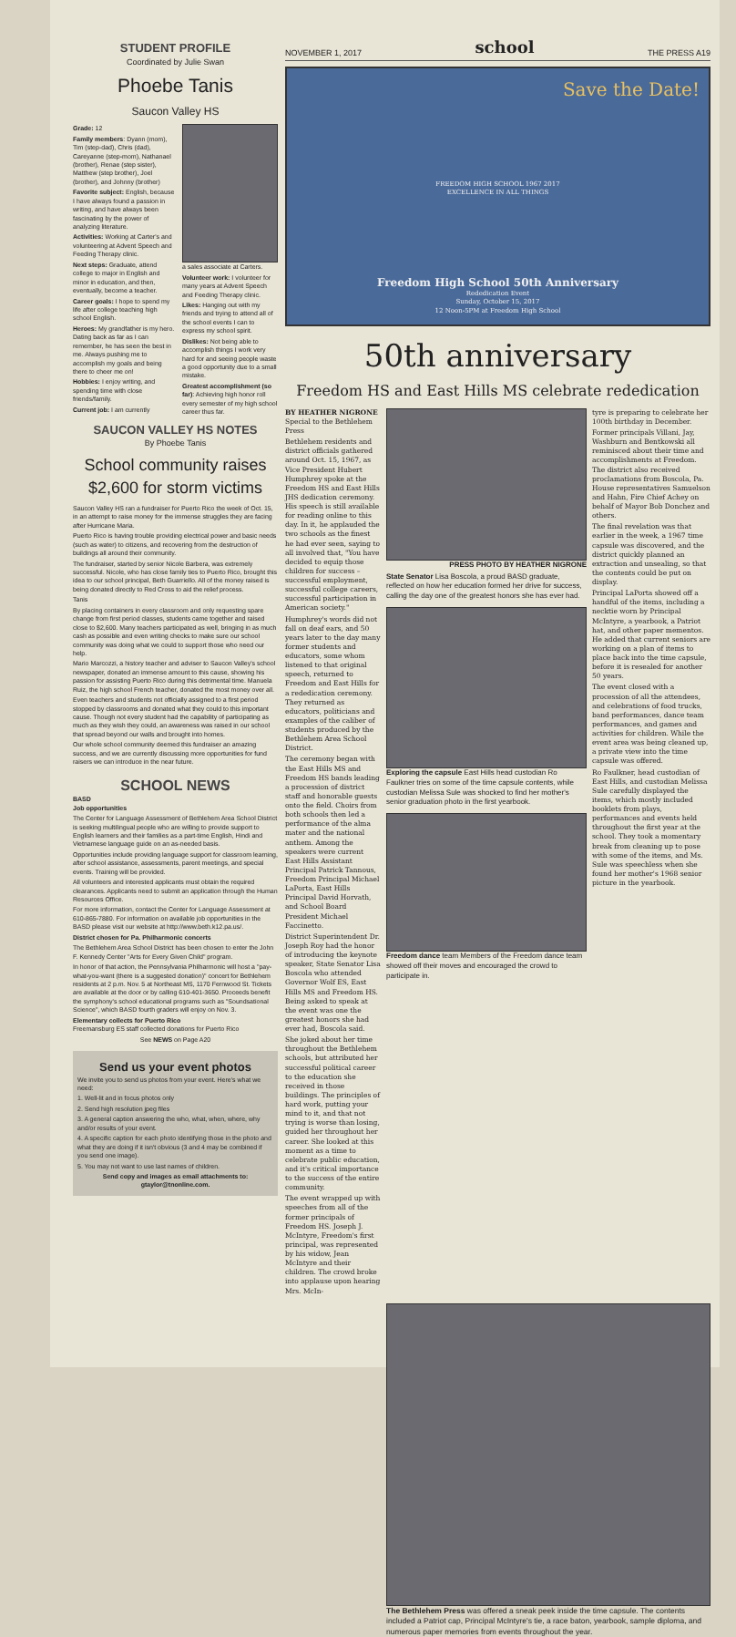STUDENT PROFILE
Coordinated by Julie Swan
Phoebe Tanis
Saucon Valley HS
Grade: 12
Family members: Dyann (mom), Tim (step-dad), Chris (dad), Careyanne (step-mom), Nathanael (brother), Renae (step sister), Matthew (step brother), Joel (brother), and Johnny (brother)
Favorite subject: English, because I have always found a passion in writing, and have always been fascinating by the power of analyzing literature.
Activities: Working at Carter's and volunteering at Advent Speech and Feeding Therapy clinic.
Next steps: Graduate, attend college to major in English and minor in education, and then, eventually, become a teacher.
Career goals: I hope to spend my life after college teaching high school English.
Heroes: My grandfather is my hero. Dating back as far as I can remember, he has seen the best in me. Always pushing me to accomplish my goals and being there to cheer me on!
Hobbies: I enjoy writing, and spending time with close friends/family.
Current job: I am currently
a sales associate at Carters.
Volunteer work: I volunteer for many years at Advent Speech and Feeding Therapy clinic.
Likes: Hanging out with my friends and trying to attend all of the school events I can to express my school spirit.
Dislikes: Not being able to accomplish things I work very hard for and seeing people waste a good opportunity due to a small mistake.
Greatest accomplishment (so far): Achieving high honor roll every semester of my high school career thus far.
SAUCON VALLEY HS NOTES
By Phoebe Tanis
School community raises $2,600 for storm victims
Saucon Valley HS ran a fundraiser for Puerto Rico the week of Oct. 15, in an attempt to raise money for the immense struggles they are facing after Hurricane Maria.
Puerto Rico is having trouble providing electrical power and basic needs (such as water) to citizens, and recovering from the destruction of buildings all around their community.
The fundraiser, started by senior Nicole Barbera, was extremely successful. Nicole, who has close family ties to Puerto Rico, brought this idea to our school principal, Beth Guarriello. All of the money raised is being donated directly to Red Cross to aid the relief process.
Tanis
By placing containers in every classroom and only requesting spare change from first period classes, students came together and raised close to $2,600. Many teachers participated as well, bringing in as much cash as possible and even writing checks to make sure our school community was doing what we could to support those who need our help.
Mario Marcozzi, a history teacher and adviser to Saucon Valley's school newspaper, donated an immense amount to this cause, showing his passion for assisting Puerto Rico during this detrimental time. Manuela Ruiz, the high school French teacher, donated the most money over all.
Even teachers and students not officially assigned to a first period stopped by classrooms and donated what they could to this important cause. Though not every student had the capability of participating as much as they wish they could, an awareness was raised in our school that spread beyond our walls and brought into homes.
Our whole school community deemed this fundraiser an amazing success, and we are currently discussing more opportunities for fund raisers we can introduce in the near future.
SCHOOL NEWS
BASD
Job opportunities
The Center for Language Assessment of Bethlehem Area School District is seeking multilingual people who are willing to provide support to English learners and their families as a part-time English, Hindi and Vietnamese language guide on an as-needed basis.
Opportunities include providing language support for classroom learning, after school assistance, assessments, parent meetings, and special events. Training will be provided.
All volunteers and interested applicants must obtain the required clearances. Applicants need to submit an application through the Human Resources Office.
For more information, contact the Center for Language Assessment at 610-865-7880. For information on available job opportunities in the BASD please visit our website at http://www.beth.k12.pa.us/.
District chosen for Pa. Philharmonic concerts
The Bethlehem Area School District has been chosen to enter the John F. Kennedy Center "Arts for Every Given Child" program.
In honor of that action, the Pennsylvania Philharmonic will host a "pay-what-you-want (there is a suggested donation)" concert for Bethlehem residents at 2 p.m. Nov. 5 at Northeast MS, 1170 Fernwood St. Tickets are available at the door or by calling 610-401-3650. Proceeds benefit the symphony's school educational programs such as "Soundsational Science", which BASD fourth graders will enjoy on Nov. 3.
Elementary collects for Puerto Rico
Freemansburg ES staff collected donations for Puerto Rico
See NEWS on Page A20
Send us your event photos
We invite you to send us photos from your event. Here's what we need:
1. Well-lit and in focus photos only
2. Send high resolution jpeg files
3. A general caption answering the who, what, when, where, why and/or results of your event.
4. A specific caption for each photo identifying those in the photo and what they are doing if it isn't obvious (3 and 4 may be combined if you send one image).
5. You may not want to use last names of children.
Send copy and images as email attachments to:
gtaylor@tnonline.com.
NOVEMBER 1, 2017 school THE PRESS A19
Save the Date!
FREEDOM HIGH SCHOOL 1967 2017
EXCELLENCE IN ALL THINGS
Freedom High School 50th Anniversary
Rededication Event
Sunday, October 15, 2017
12 Noon-5PM at Freedom High School
50th anniversary
Freedom HS and East Hills MS celebrate rededication
BY HEATHER NIGRONE
Special to the Bethlehem Press
Bethlehem residents and district officials gathered around Oct. 15, 1967, as Vice President Hubert Humphrey spoke at the Freedom HS and East Hills JHS dedication ceremony. His speech is still available for reading online to this day. In it, he applauded the two schools as the finest he had ever seen, saying to all involved that, "You have decided to equip those children for success – successful employment, successful college careers, successful participation in American society."
Humphrey's words did not fall on deaf ears, and 50 years later to the day many former students and educators, some whom listened to that original speech, returned to Freedom and East Hills for a rededication ceremony. They returned as educators, politicians and examples of the caliber of students produced by the Bethlehem Area School District.
The ceremony began with the East Hills MS and Freedom HS bands leading a procession of district staff and honorable guests onto the field. Choirs from both schools then led a performance of the alma mater and the national anthem. Among the speakers were current East Hills Assistant Principal Patrick Tannous, Freedom Principal Michael LaPorta, East Hills Principal David Horvath, and School Board President Michael Faccinetto.
District Superintendent Dr. Joseph Roy had the honor of introducing the keynote speaker, State Senator Lisa Boscola who attended Governor Wolf ES, East Hills MS and Freedom HS. Being asked to speak at the event was one the greatest honors she had ever had, Boscola said.
She joked about her time throughout the Bethlehem schools, but attributed her successful political career to the education she received in those buildings. The principles of hard work, putting your mind to it, and that not trying is worse than losing, guided her throughout her career. She looked at this moment as a time to celebrate public education, and it's critical importance to the success of the entire community.
The event wrapped up with speeches from all of the former principals of Freedom HS. Joseph J. McIntyre, Freedom's first principal, was represented by his widow, Jean McIntyre and their children. The crowd broke into applause upon hearing Mrs. McIn-
PRESS PHOTO BY HEATHER NIGRONE
State Senator Lisa Boscola, a proud BASD graduate, reflected on how her education formed her drive for success, calling the day one of the greatest honors she has ever had.
Exploring the capsule East Hills head custodian Ro Faulkner tries on some of the time capsule contents, while custodian Melissa Sule was shocked to find her mother's senior graduation photo in the first yearbook.
Freedom dance team Members of the Freedom dance team showed off their moves and encouraged the crowd to participate in.
tyre is preparing to celebrate her 100th birthday in December.
Former principals Villani, Jay, Washburn and Bentkowski all reminisced about their time and accomplishments at Freedom. The district also received proclamations from Boscola, Pa. House representatives Samuelson and Hahn, Fire Chief Achey on behalf of Mayor Bob Donchez and others.
The final revelation was that earlier in the week, a 1967 time capsule was discovered, and the district quickly planned an extraction and unsealing, so that the contents could be put on display.
Principal LaPorta showed off a handful of the items, including a necktie worn by Principal McIntyre, a yearbook, a Patriot hat, and other paper mementos. He added that current seniors are working on a plan of items to place back into the time capsule, before it is resealed for another 50 years.
The event closed with a procession of all the attendees, and celebrations of food trucks, band performances, dance team performances, and games and activities for children. While the event area was being cleaned up, a private view into the time capsule was offered.
Ro Faulkner, head custodian of East Hills, and custodian Melissa Sule carefully displayed the items, which mostly included booklets from plays, performances and events held throughout the first year at the school. They took a momentary break from cleaning up to pose with some of the items, and Ms. Sule was speechless when she found her mother's 1968 senior picture in the yearbook.
The Bethlehem Press was offered a sneak peek inside the time capsule. The contents included a Patriot cap, Principal McIntyre's tie, a race baton, yearbook, sample diploma, and numerous paper memories from events throughout the year.